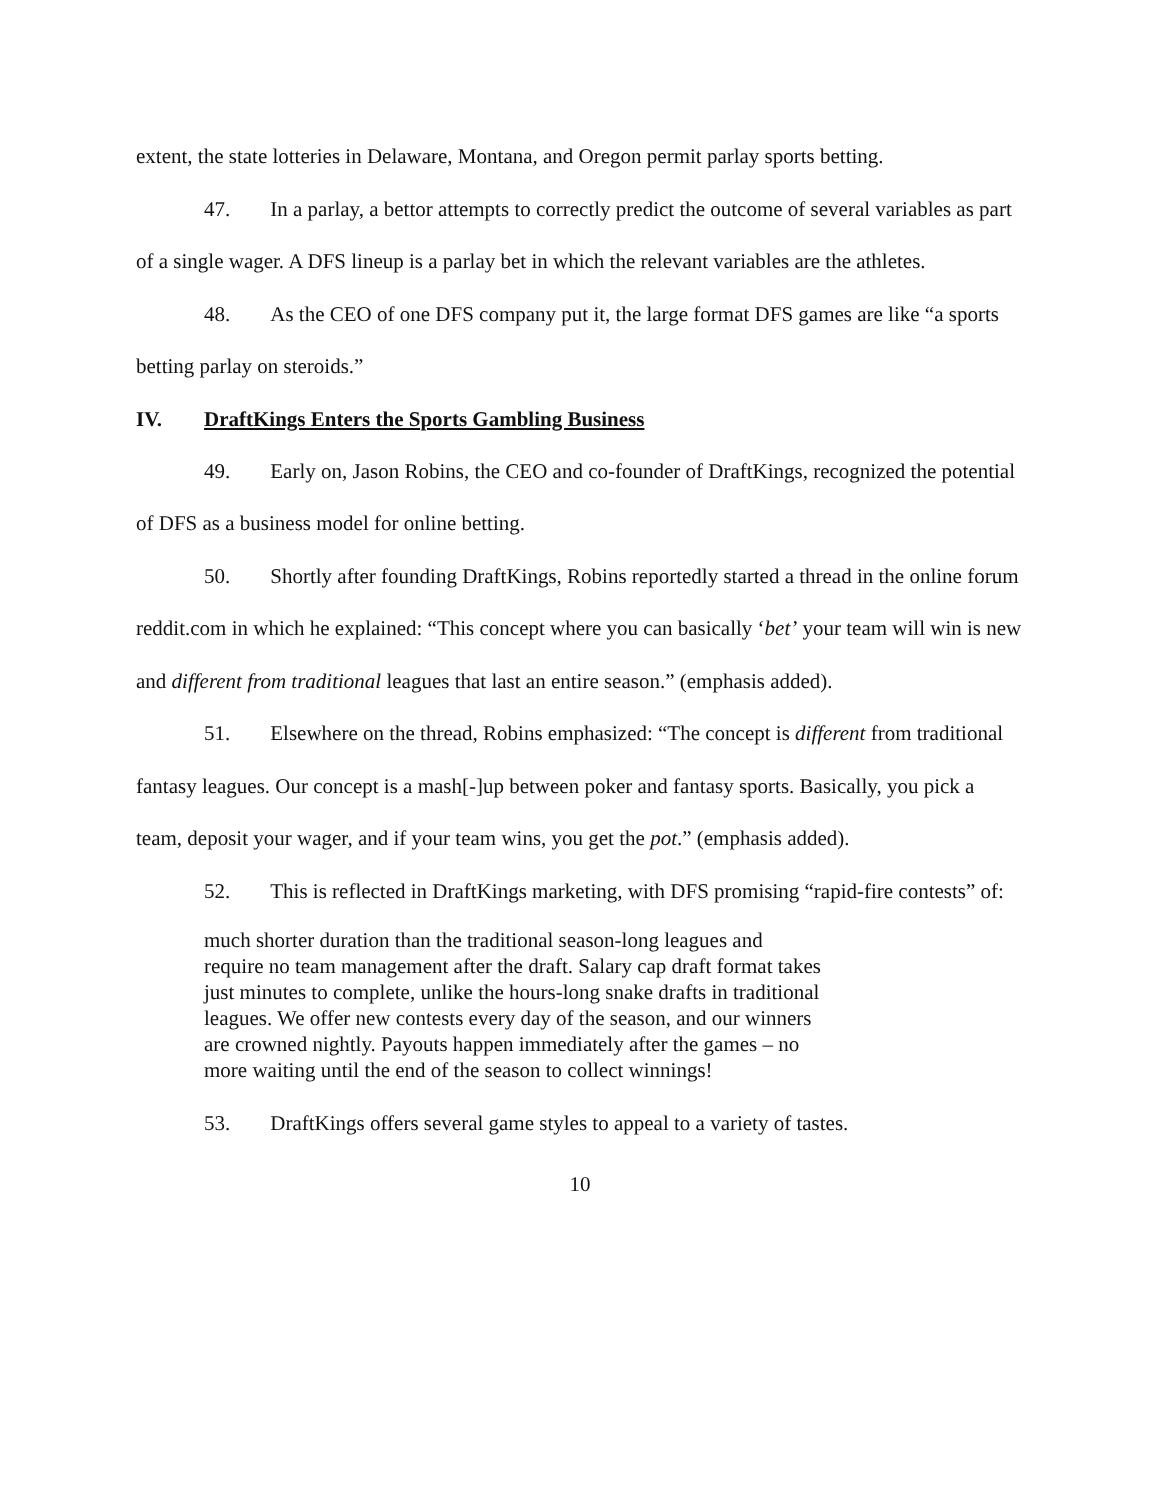extent, the state lotteries in Delaware, Montana, and Oregon permit parlay sports betting.
47. In a parlay, a bettor attempts to correctly predict the outcome of several variables as part of a single wager. A DFS lineup is a parlay bet in which the relevant variables are the athletes.
48. As the CEO of one DFS company put it, the large format DFS games are like “a sports betting parlay on steroids.”
IV. DraftKings Enters the Sports Gambling Business
49. Early on, Jason Robins, the CEO and co-founder of DraftKings, recognized the potential of DFS as a business model for online betting.
50. Shortly after founding DraftKings, Robins reportedly started a thread in the online forum reddit.com in which he explained: “This concept where you can basically ‘bet’ your team will win is new and different from traditional leagues that last an entire season.” (emphasis added).
51. Elsewhere on the thread, Robins emphasized: “The concept is different from traditional fantasy leagues. Our concept is a mash[-]up between poker and fantasy sports. Basically, you pick a team, deposit your wager, and if your team wins, you get the pot.” (emphasis added).
52. This is reflected in DraftKings marketing, with DFS promising “rapid-fire contests” of:
much shorter duration than the traditional season-long leagues and require no team management after the draft. Salary cap draft format takes just minutes to complete, unlike the hours-long snake drafts in traditional leagues. We offer new contests every day of the season, and our winners are crowned nightly. Payouts happen immediately after the games – no more waiting until the end of the season to collect winnings!
53. DraftKings offers several game styles to appeal to a variety of tastes.
10